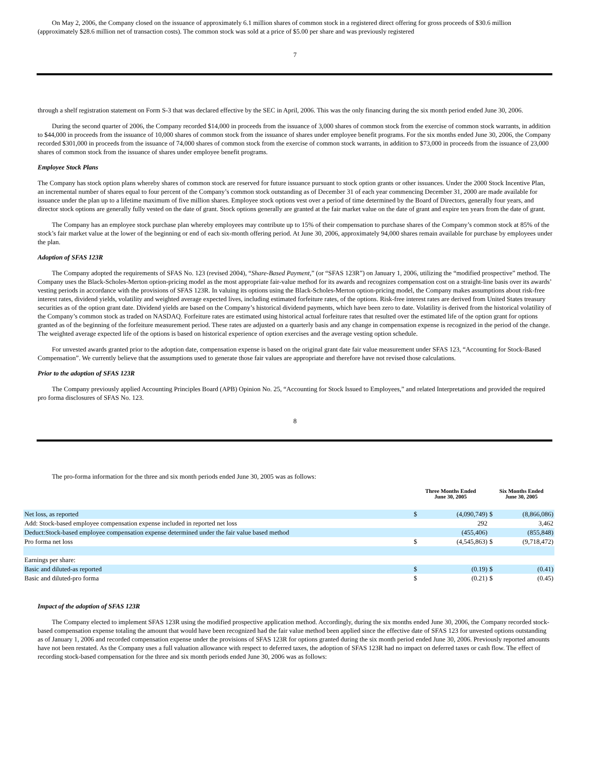On May 2, 2006, the Company closed on the issuance of approximately 6.1 million shares of common stock in a registered direct offering for gross proceeds of $30.6 million (approximately $28.6 million net of transaction costs). The common stock was sold at a price of $5.00 per share and was previously registered
7
through a shelf registration statement on Form S-3 that was declared effective by the SEC in April, 2006. This was the only financing during the six month period ended June 30, 2006.
During the second quarter of 2006, the Company recorded $14,000 in proceeds from the issuance of 3,000 shares of common stock from the exercise of common stock warrants, in addition to $44,000 in proceeds from the issuance of 10,000 shares of common stock from the issuance of shares under employee benefit programs. For the six months ended June 30, 2006, the Company recorded $301,000 in proceeds from the issuance of 74,000 shares of common stock from the exercise of common stock warrants, in addition to $73,000 in proceeds from the issuance of 23,000 shares of common stock from the issuance of shares under employee benefit programs.
Employee Stock Plans
The Company has stock option plans whereby shares of common stock are reserved for future issuance pursuant to stock option grants or other issuances. Under the 2000 Stock Incentive Plan, an incremental number of shares equal to four percent of the Company’s common stock outstanding as of December 31 of each year commencing December 31, 2000 are made available for issuance under the plan up to a lifetime maximum of five million shares. Employee stock options vest over a period of time determined by the Board of Directors, generally four years, and director stock options are generally fully vested on the date of grant. Stock options generally are granted at the fair market value on the date of grant and expire ten years from the date of grant.
The Company has an employee stock purchase plan whereby employees may contribute up to 15% of their compensation to purchase shares of the Company’s common stock at 85% of the stock’s fair market value at the lower of the beginning or end of each six-month offering period. At June 30, 2006, approximately 94,000 shares remain available for purchase by employees under the plan.
Adoption of SFAS 123R
The Company adopted the requirements of SFAS No. 123 (revised 2004), “Share-Based Payment,” (or “SFAS 123R”) on January 1, 2006, utilizing the “modified prospective” method. The Company uses the Black-Scholes-Merton option-pricing model as the most appropriate fair-value method for its awards and recognizes compensation cost on a straight-line basis over its awards’ vesting periods in accordance with the provisions of SFAS 123R. In valuing its options using the Black-Scholes-Merton option-pricing model, the Company makes assumptions about risk-free interest rates, dividend yields, volatility and weighted average expected lives, including estimated forfeiture rates, of the options. Risk-free interest rates are derived from United States treasury securities as of the option grant date. Dividend yields are based on the Company’s historical dividend payments, which have been zero to date. Volatility is derived from the historical volatility of the Company’s common stock as traded on NASDAQ. Forfeiture rates are estimated using historical actual forfeiture rates that resulted over the estimated life of the option grant for options granted as of the beginning of the forfeiture measurement period. These rates are adjusted on a quarterly basis and any change in compensation expense is recognized in the period of the change. The weighted average expected life of the options is based on historical experience of option exercises and the average vesting option schedule.
For unvested awards granted prior to the adoption date, compensation expense is based on the original grant date fair value measurement under SFAS 123, “Accounting for Stock-Based Compensation”. We currently believe that the assumptions used to generate those fair values are appropriate and therefore have not revised those calculations.
Prior to the adoption of SFAS 123R
The Company previously applied Accounting Principles Board (APB) Opinion No. 25, “Accounting for Stock Issued to Employees,” and related Interpretations and provided the required pro forma disclosures of SFAS No. 123.
8
The pro-forma information for the three and six month periods ended June 30, 2005 was as follows:
| | Three Months Ended June 30, 2005 | | Six Months Ended June 30, 2005 | |
| Net loss, as reported | $ | (4,090,749) | $ | (8,866,086) |
| Add: Stock-based employee compensation expense included in reported net loss | | 292 | | 3,462 |
| Deduct:Stock-based employee compensation expense determined under the fair value based method | | (455,406) | | (855,848) |
| Pro forma net loss | $ | (4,545,863) | $ | (9,718,472) |
| Earnings per share: | | | | |
| Basic and diluted-as reported | $ | (0.19) | $ | (0.41) |
| Basic and diluted-pro forma | $ | (0.21) | $ | (0.45) |
Impact of the adoption of SFAS 123R
The Company elected to implement SFAS 123R using the modified prospective application method. Accordingly, during the six months ended June 30, 2006, the Company recorded stock-based compensation expense totaling the amount that would have been recognized had the fair value method been applied since the effective date of SFAS 123 for unvested options outstanding as of January 1, 2006 and recorded compensation expense under the provisions of SFAS 123R for options granted during the six month period ended June 30, 2006. Previously reported amounts have not been restated. As the Company uses a full valuation allowance with respect to deferred taxes, the adoption of SFAS 123R had no impact on deferred taxes or cash flow. The effect of recording stock-based compensation for the three and six month periods ended June 30, 2006 was as follows: